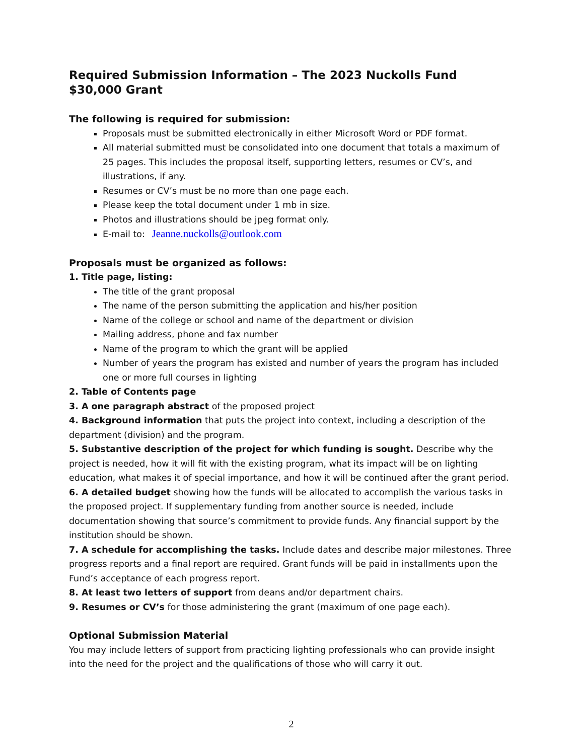Required Submission Information – The 2023 Nuckolls Fund $30,000 Grant
The following is required for submission:
Proposals must be submitted electronically in either Microsoft Word or PDF format.
All material submitted must be consolidated into one document that totals a maximum of 25 pages. This includes the proposal itself, supporting letters, resumes or CV’s, and illustrations, if any.
Resumes or CV’s must be no more than one page each.
Please keep the total document under 1 mb in size.
Photos and illustrations should be jpeg format only.
E-mail to: Jeanne.nuckolls@outlook.com
Proposals must be organized as follows:
1. Title page, listing:
The title of the grant proposal
The name of the person submitting the application and his/her position
Name of the college or school and name of the department or division
Mailing address, phone and fax number
Name of the program to which the grant will be applied
Number of years the program has existed and number of years the program has included one or more full courses in lighting
2. Table of Contents page
3. A one paragraph abstract of the proposed project
4. Background information that puts the project into context, including a description of the department (division) and the program.
5. Substantive description of the project for which funding is sought. Describe why the project is needed, how it will fit with the existing program, what its impact will be on lighting education, what makes it of special importance, and how it will be continued after the grant period.
6. A detailed budget showing how the funds will be allocated to accomplish the various tasks in the proposed project. If supplementary funding from another source is needed, include documentation showing that source’s commitment to provide funds. Any financial support by the institution should be shown.
7. A schedule for accomplishing the tasks. Include dates and describe major milestones. Three progress reports and a final report are required. Grant funds will be paid in installments upon the Fund’s acceptance of each progress report.
8. At least two letters of support from deans and/or department chairs.
9. Resumes or CV’s for those administering the grant (maximum of one page each).
Optional Submission Material
You may include letters of support from practicing lighting professionals who can provide insight into the need for the project and the qualifications of those who will carry it out.
2